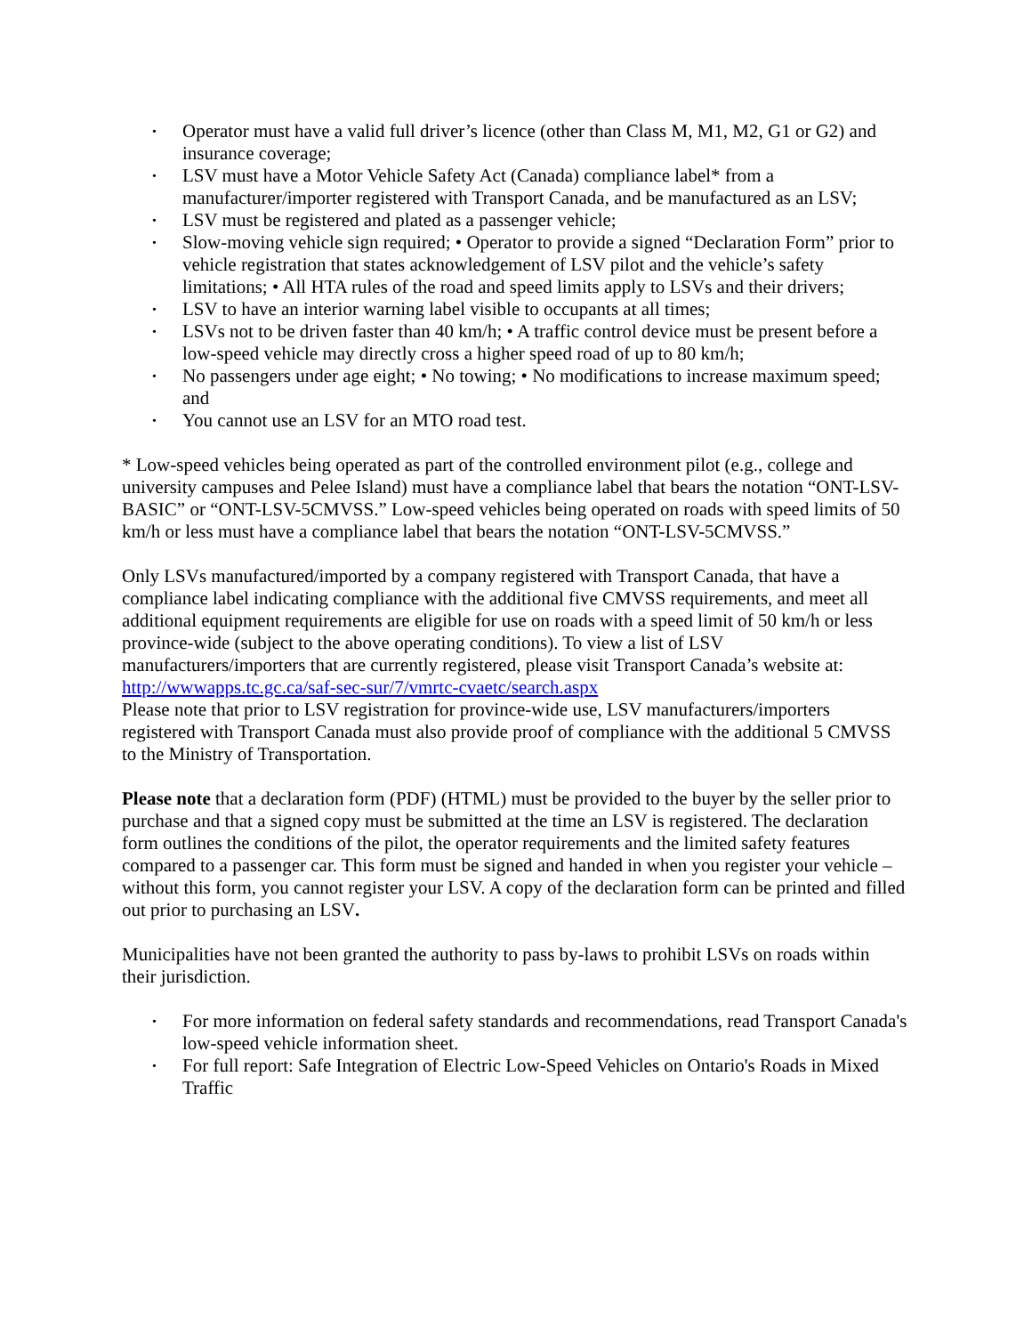• Operator must have a valid full driver’s licence (other than Class M, M1, M2, G1 or G2) and insurance coverage;
• LSV must have a Motor Vehicle Safety Act (Canada) compliance label* from a manufacturer/importer registered with Transport Canada, and be manufactured as an LSV;
• LSV must be registered and plated as a passenger vehicle;
• Slow-moving vehicle sign required; • Operator to provide a signed “Declaration Form” prior to vehicle registration that states acknowledgement of LSV pilot and the vehicle’s safety limitations; • All HTA rules of the road and speed limits apply to LSVs and their drivers;
• LSV to have an interior warning label visible to occupants at all times;
• LSVs not to be driven faster than 40 km/h; • A traffic control device must be present before a low-speed vehicle may directly cross a higher speed road of up to 80 km/h;
• No passengers under age eight; • No towing; • No modifications to increase maximum speed; and
• You cannot use an LSV for an MTO road test.
* Low-speed vehicles being operated as part of the controlled environment pilot (e.g., college and university campuses and Pelee Island) must have a compliance label that bears the notation “ONT-LSV-BASIC” or “ONT-LSV-5CMVSS.” Low-speed vehicles being operated on roads with speed limits of 50 km/h or less must have a compliance label that bears the notation “ONT-LSV-5CMVSS.”
Only LSVs manufactured/imported by a company registered with Transport Canada, that have a compliance label indicating compliance with the additional five CMVSS requirements, and meet all additional equipment requirements are eligible for use on roads with a speed limit of 50 km/h or less province-wide (subject to the above operating conditions). To view a list of LSV manufacturers/importers that are currently registered, please visit Transport Canada’s website at: http://wwwapps.tc.gc.ca/saf-sec-sur/7/vmrtc-cvaetc/search.aspx
Please note that prior to LSV registration for province-wide use, LSV manufacturers/importers registered with Transport Canada must also provide proof of compliance with the additional 5 CMVSS to the Ministry of Transportation.
Please note that a declaration form (PDF) (HTML) must be provided to the buyer by the seller prior to purchase and that a signed copy must be submitted at the time an LSV is registered. The declaration form outlines the conditions of the pilot, the operator requirements and the limited safety features compared to a passenger car. This form must be signed and handed in when you register your vehicle – without this form, you cannot register your LSV. A copy of the declaration form can be printed and filled out prior to purchasing an LSV.
Municipalities have not been granted the authority to pass by-laws to prohibit LSVs on roads within their jurisdiction.
• For more information on federal safety standards and recommendations, read Transport Canada's low-speed vehicle information sheet.
• For full report: Safe Integration of Electric Low-Speed Vehicles on Ontario's Roads in Mixed Traffic